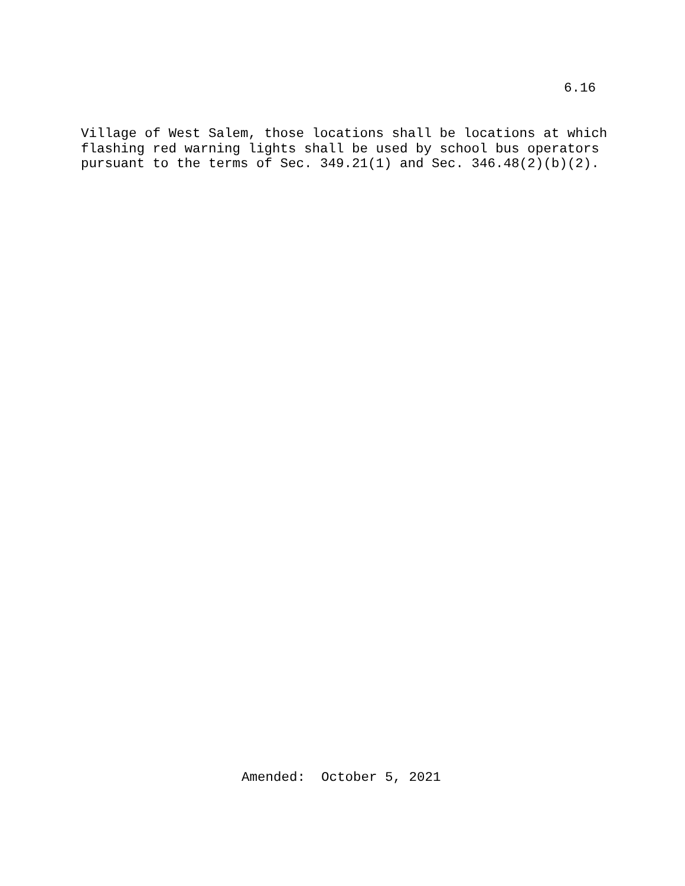6.16
Village of West Salem, those locations shall be locations at which flashing red warning lights shall be used by school bus operators pursuant to the terms of Sec. 349.21(1) and Sec. 346.48(2)(b)(2).
Amended: October 5, 2021